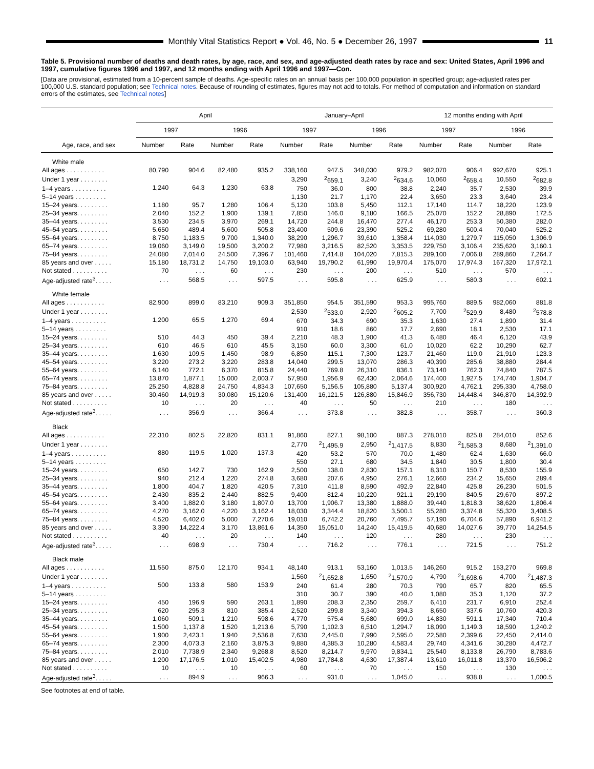Monthly Vital Statistics Report ● Vol. 46, No. 5 ● December 26, 1997
11
Table 5. Provisional number of deaths and death rates, by age, race, and sex, and age-adjusted death rates by race and sex: United States, April 1996 and 1997, cumulative figures 1996 and 1997, and 12 months ending with April 1996 and 1997—Con.
[Data are provisional, estimated from a 10-percent sample of deaths. Age-specific rates on an annual basis per 100,000 population in specified group; age-adjusted rates per 100,000 U.S. standard population; see Technical notes. Because of rounding of estimates, figures may not add to totals. For method of computation and information on standard errors of the estimates, see Technical notes]
| Age, race, and sex | April | | | | January–April | | | | 12 months ending with April | | | |
| --- | --- | --- | --- | --- | --- | --- | --- | --- | --- | --- | --- | --- |
| | 1997 | | 1996 | | 1997 | | 1996 | | 1997 | | 1996 | |
| | Number | Rate | Number | Rate | Number | Rate | Number | Rate | Number | Rate | Number | Rate |
| White male | | | | | | | | | | | | |
| All ages . . . . . . . . . . . | 80,790 | 904.6 | 82,480 | 935.2 | 338,160 | 947.5 | 348,030 | 979.2 | 982,070 | 906.4 | 992,670 | 925.1 |
| Under 1 year . . . . . . . . | 1,240 | 64.3 | 1,230 | 63.8 | 3,290 | <sup>2</sup> 659.1 | 3,240 | <sup>2</sup> 634.6 | 10,060 | <sup>2</sup> 658.4 | 10,550 | <sup>2</sup> 682.8 |
| 1–4 years . . . . . . . . . . | | | | | 750 | 36.0 | 800 | 38.8 | 2,240 | 35.7 | 2,530 | 39.9 |
| 5–14 years . . . . . . . . . | | | | | 1,130 | 21.7 | 1,170 | 22.4 | 3,650 | 23.3 | 3,640 | 23.4 |
| 15–24 years. . . . . . . . . | 1,180 | 95.7 | 1,280 | 106.4 | 5,120 | 103.8 | 5,450 | 112.1 | 17,140 | 114.7 | 18,220 | 123.9 |
| 25–34 years. . . . . . . . . | 2,040 | 152.2 | 1,900 | 139.1 | 7,850 | 146.0 | 9,180 | 166.5 | 25,070 | 152.2 | 28,890 | 172.5 |
| 35–44 years. . . . . . . . . | 3,530 | 234.5 | 3,970 | 269.1 | 14,720 | 244.8 | 16,470 | 277.4 | 46,170 | 253.3 | 50,380 | 282.0 |
| 45–54 years. . . . . . . . . | 5,650 | 489.4 | 5,600 | 505.8 | 23,400 | 509.6 | 23,390 | 525.2 | 69,280 | 500.4 | 70,040 | 525.2 |
| 55–64 years. . . . . . . . . | 8,750 | 1,183.5 | 9,700 | 1,340.0 | 38,290 | 1,296.7 | 39,610 | 1,358.4 | 114,030 | 1,279.7 | 115,050 | 1,306.9 |
| 65–74 years. . . . . . . . . | 19,060 | 3,149.0 | 19,500 | 3,200.2 | 77,980 | 3,216.5 | 82,520 | 3,353.5 | 229,750 | 3,106.4 | 235,620 | 3,160.1 |
| 75–84 years. . . . . . . . . | 24,080 | 7,014.0 | 24,500 | 7,396.7 | 101,460 | 7,414.8 | 104,020 | 7,815.3 | 289,100 | 7,006.8 | 289,860 | 7,264.7 |
| 85 years and over . . . . . | 15,180 | 18,731.2 | 14,750 | 19,103.0 | 63,940 | 19,790.2 | 61,990 | 19,970.4 | 175,070 | 17,974.3 | 167,320 | 17,972.1 |
| Not stated . . . . . . . . . . | 70 | . . . | 60 | . . . | 230 | . . . | 200 | . . . | 510 | . . . | 570 | . . . |
| Age-adjusted rate<sup>3</sup>. . . . . | . . . | 568.5 | . . . | 597.5 | . . . | 595.8 | . . . | 625.9 | . . . | 580.3 | . . . | 602.1 |
| White female | | | | | | | | | | | | |
| All ages . . . . . . . . . . . | 82,900 | 899.0 | 83,210 | 909.3 | 351,850 | 954.5 | 351,590 | 953.3 | 995,760 | 889.5 | 982,060 | 881.8 |
| Under 1 year . . . . . . . . | 1,200 | 65.5 | 1,270 | 69.4 | 2,530 | <sup>2</sup> 533.0 | 2,920 | <sup>2</sup> 605.2 | 7,700 | <sup>2</sup> 529.9 | 8,480 | <sup>2</sup> 578.8 |
| 1–4 years . . . . . . . . . . | | | | | 670 | 34.3 | 690 | 35.3 | 1,630 | 27.4 | 1,890 | 31.4 |
| 5–14 years . . . . . . . . . | | | | | 910 | 18.6 | 860 | 17.7 | 2,690 | 18.1 | 2,530 | 17.1 |
| 15–24 years. . . . . . . . . | 510 | 44.3 | 450 | 39.4 | 2,210 | 48.3 | 1,900 | 41.3 | 6,480 | 46.4 | 6,120 | 43.9 |
| 25–34 years. . . . . . . . . | 610 | 46.5 | 610 | 45.5 | 3,150 | 60.0 | 3,300 | 61.0 | 10,020 | 62.2 | 10,290 | 62.7 |
| 35–44 years. . . . . . . . . | 1,630 | 109.5 | 1,450 | 98.9 | 6,850 | 115.1 | 7,300 | 123.7 | 21,460 | 119.0 | 21,910 | 123.3 |
| 45–54 years. . . . . . . . . | 3,220 | 273.2 | 3,220 | 283.8 | 14,040 | 299.5 | 13,070 | 286.3 | 40,390 | 285.6 | 38,880 | 284.4 |
| 55–64 years. . . . . . . . . | 6,140 | 772.1 | 6,370 | 815.8 | 24,440 | 769.8 | 26,310 | 836.1 | 73,140 | 762.3 | 74,840 | 787.5 |
| 65–74 years. . . . . . . . . | 13,870 | 1,877.1 | 15,000 | 2,003.7 | 57,950 | 1,956.9 | 62,430 | 2,064.6 | 174,400 | 1,927.5 | 174,740 | 1,904.7 |
| 75–84 years. . . . . . . . . | 25,250 | 4,828.8 | 24,750 | 4,834.3 | 107,650 | 5,156.5 | 105,880 | 5,137.4 | 300,920 | 4,762.1 | 295,330 | 4,758.0 |
| 85 years and over . . . . . | 30,460 | 14,919.3 | 30,080 | 15,120.6 | 131,400 | 16,121.5 | 126,880 | 15,846.9 | 356,730 | 14,448.4 | 346,870 | 14,392.9 |
| Not stated . . . . . . . . . . | 10 | . . . | 20 | . . . | 40 | . . . | 50 | . . . | 210 | . . . | 180 | . . . |
| Age-adjusted rate<sup>3</sup>. . . . . | . . . | 356.9 | . . . | 366.4 | . . . | 373.8 | . . . | 382.8 | . . . | 358.7 | . . . | 360.3 |
| Black | | | | | | | | | | | | |
| All ages . . . . . . . . . . . | 22,310 | 802.5 | 22,820 | 831.1 | 91,860 | 827.1 | 98,100 | 887.3 | 278,010 | 825.8 | 284,010 | 852.6 |
| Under 1 year . . . . . . . . | 880 | 119.5 | 1,020 | 137.3 | 2,770 | <sup>2</sup> 1,495.9 | 2,950 | <sup>2</sup> 1,417.5 | 8,830 | <sup>2</sup> 1,585.3 | 8,680 | <sup>2</sup> 1,391.0 |
| 1–4 years . . . . . . . . . . | | | | | 420 | 53.2 | 570 | 70.0 | 1,480 | 62.4 | 1,630 | 66.0 |
| 5–14 years . . . . . . . . . | | | | | 550 | 27.1 | 680 | 34.5 | 1,840 | 30.5 | 1,800 | 30.4 |
| 15–24 years. . . . . . . . . | 650 | 142.7 | 730 | 162.9 | 2,500 | 138.0 | 2,830 | 157.1 | 8,310 | 150.7 | 8,530 | 155.9 |
| 25–34 years. . . . . . . . . | 940 | 212.4 | 1,220 | 274.8 | 3,680 | 207.6 | 4,950 | 276.1 | 12,660 | 234.2 | 15,650 | 289.4 |
| 35–44 years. . . . . . . . . | 1,800 | 404.7 | 1,820 | 420.5 | 7,310 | 411.8 | 8,590 | 492.9 | 22,840 | 425.8 | 26,230 | 501.5 |
| 45–54 years. . . . . . . . . | 2,430 | 835.2 | 2,440 | 882.5 | 9,400 | 812.4 | 10,220 | 921.1 | 29,190 | 840.5 | 29,670 | 897.2 |
| 55–64 years. . . . . . . . . | 3,400 | 1,882.0 | 3,180 | 1,807.0 | 13,700 | 1,906.7 | 13,380 | 1,888.0 | 39,440 | 1,818.3 | 38,620 | 1,806.4 |
| 65–74 years. . . . . . . . . | 4,270 | 3,162.0 | 4,220 | 3,162.4 | 18,030 | 3,344.4 | 18,820 | 3,500.1 | 55,280 | 3,374.8 | 55,320 | 3,408.5 |
| 75–84 years. . . . . . . . . | 4,520 | 6,402.0 | 5,000 | 7,270.6 | 19,010 | 6,742.2 | 20,760 | 7,495.7 | 57,190 | 6,704.6 | 57,890 | 6,941.2 |
| 85 years and over . . . . . | 3,390 | 14,222.4 | 3,170 | 13,861.6 | 14,350 | 15,051.0 | 14,240 | 15,419.5 | 40,680 | 14,027.6 | 39,770 | 14,254.5 |
| Not stated . . . . . . . . . . | 40 | . . . | 20 | . . . | 140 | . . . | 120 | . . . | 280 | . . . | 230 | . . . |
| Age-adjusted rate<sup>3</sup>. . . . . | . . . | 698.9 | . . . | 730.4 | . . . | 716.2 | . . . | 776.1 | . . . | 721.5 | . . . | 751.2 |
| Black male | | | | | | | | | | | | |
| All ages . . . . . . . . . . . | 11,550 | 875.0 | 12,170 | 934.1 | 48,140 | 913.1 | 53,160 | 1,013.5 | 146,260 | 915.2 | 153,270 | 969.8 |
| Under 1 year . . . . . . . . | 500 | 133.8 | 580 | 153.9 | 1,560 | <sup>2</sup> 1,652.8 | 1,650 | <sup>2</sup> 1,570.9 | 4,790 | <sup>2</sup> 1,698.6 | 4,700 | <sup>2</sup> 1,487.3 |
| 1–4 years . . . . . . . . . . | | | | | 240 | 61.4 | 280 | 70.3 | 790 | 65.7 | 820 | 65.5 |
| 5–14 years . . . . . . . . . | | | | | 310 | 30.7 | 390 | 40.0 | 1,080 | 35.3 | 1,120 | 37.2 |
| 15–24 years. . . . . . . . . | 450 | 196.9 | 590 | 263.1 | 1,890 | 208.3 | 2,350 | 259.7 | 6,410 | 231.7 | 6,910 | 252.4 |
| 25–34 years. . . . . . . . . | 620 | 295.3 | 810 | 385.4 | 2,520 | 299.8 | 3,340 | 394.3 | 8,650 | 337.6 | 10,760 | 420.3 |
| 35–44 years. . . . . . . . . | 1,060 | 509.1 | 1,210 | 598.6 | 4,770 | 575.4 | 5,680 | 699.0 | 14,830 | 591.1 | 17,340 | 710.4 |
| 45–54 years. . . . . . . . . | 1,500 | 1,137.8 | 1,520 | 1,213.6 | 5,790 | 1,102.3 | 6,510 | 1,294.7 | 18,090 | 1,149.3 | 18,590 | 1,240.2 |
| 55–64 years. . . . . . . . . | 1,900 | 2,423.1 | 1,940 | 2,536.8 | 7,630 | 2,445.0 | 7,990 | 2,595.0 | 22,580 | 2,399.6 | 22,450 | 2,414.0 |
| 65–74 years. . . . . . . . . | 2,300 | 4,073.3 | 2,160 | 3,875.3 | 9,880 | 4,385.3 | 10,280 | 4,583.4 | 29,740 | 4,341.6 | 30,280 | 4,472.7 |
| 75–84 years. . . . . . . . . | 2,010 | 7,738.9 | 2,340 | 9,268.8 | 8,520 | 8,214.7 | 9,970 | 9,834.1 | 25,540 | 8,133.8 | 26,790 | 8,783.6 |
| 85 years and over . . . . . | 1,200 | 17,176.5 | 1,010 | 15,402.5 | 4,980 | 17,784.8 | 4,630 | 17,387.4 | 13,610 | 16,011.8 | 13,370 | 16,506.2 |
| Not stated . . . . . . . . . . | 10 | . . . | 10 | . . . | 60 | . . . | 70 | . . . | 150 | . . . | 130 | . . . |
| Age-adjusted rate<sup>3</sup>. . . . . | . . . | 894.9 | . . . | 966.3 | . . . | 931.0 | . . . | 1,045.0 | . . . | 938.8 | . . . | 1,000.5 |
See footnotes at end of table.